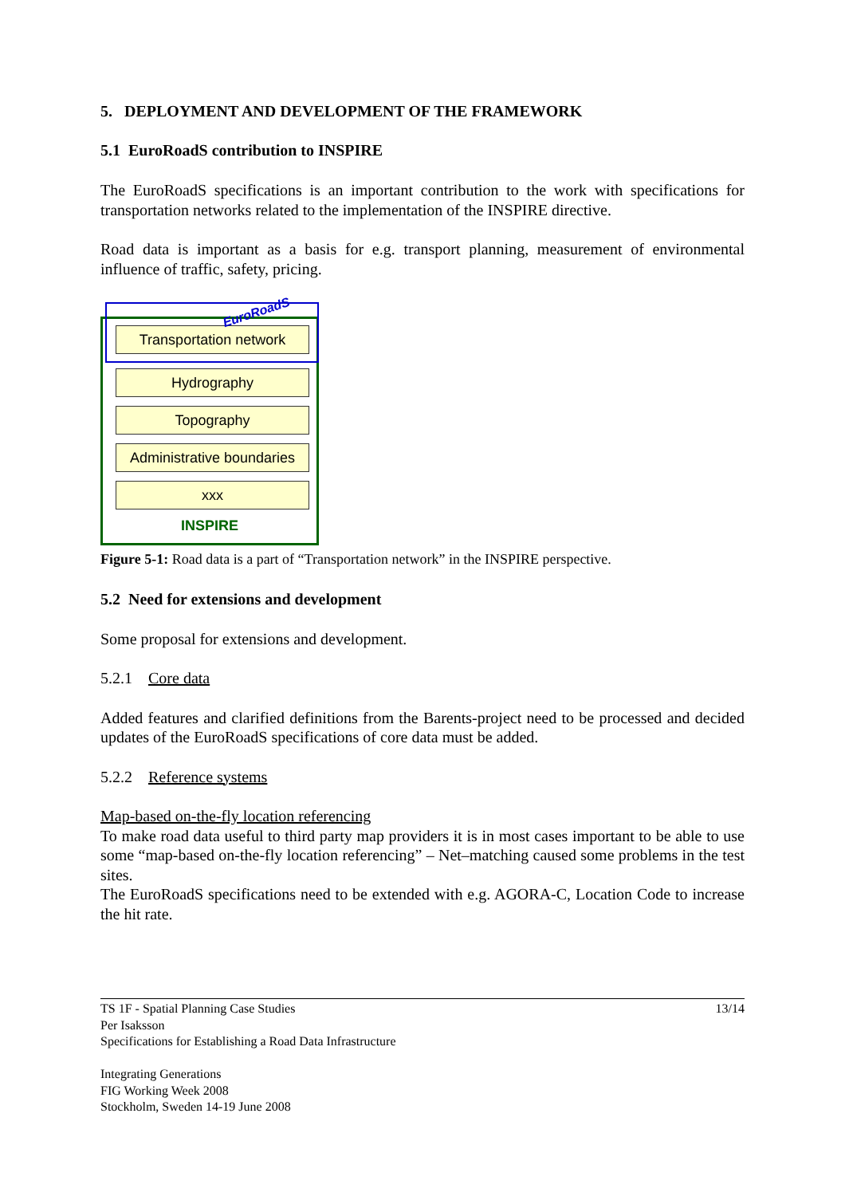5. DEPLOYMENT AND DEVELOPMENT OF THE FRAMEWORK
5.1 EuroRoadS contribution to INSPIRE
The EuroRoadS specifications is an important contribution to the work with specifications for transportation networks related to the implementation of the INSPIRE directive.
Road data is important as a basis for e.g. transport planning, measurement of environmental influence of traffic, safety, pricing.
Transportation network
EuroRoadS
Hydrography
Topography
Administrative boundaries
xxx
INSPIRE
Figure 5-1: Road data is a part of “Transportation network” in the INSPIRE perspective.
5.2 Need for extensions and development
Some proposal for extensions and development.
5.2.1 Core data
Added features and clarified definitions from the Barents-project need to be processed and decided updates of the EuroRoadS specifications of core data must be added.
5.2.2 Reference systems
Map-based on-the-fly location referencing
To make road data useful to third party map providers it is in most cases important to be able to use some “map-based on-the-fly location referencing” – Net–matching caused some problems in the test sites.
The EuroRoadS specifications need to be extended with e.g. AGORA-C, Location Code to increase the hit rate.
TS 1F - Spatial Planning Case Studies 13/14
Per Isaksson
Specifications for Establishing a Road Data Infrastructure
Integrating Generations
FIG Working Week 2008
Stockholm, Sweden 14-19 June 2008